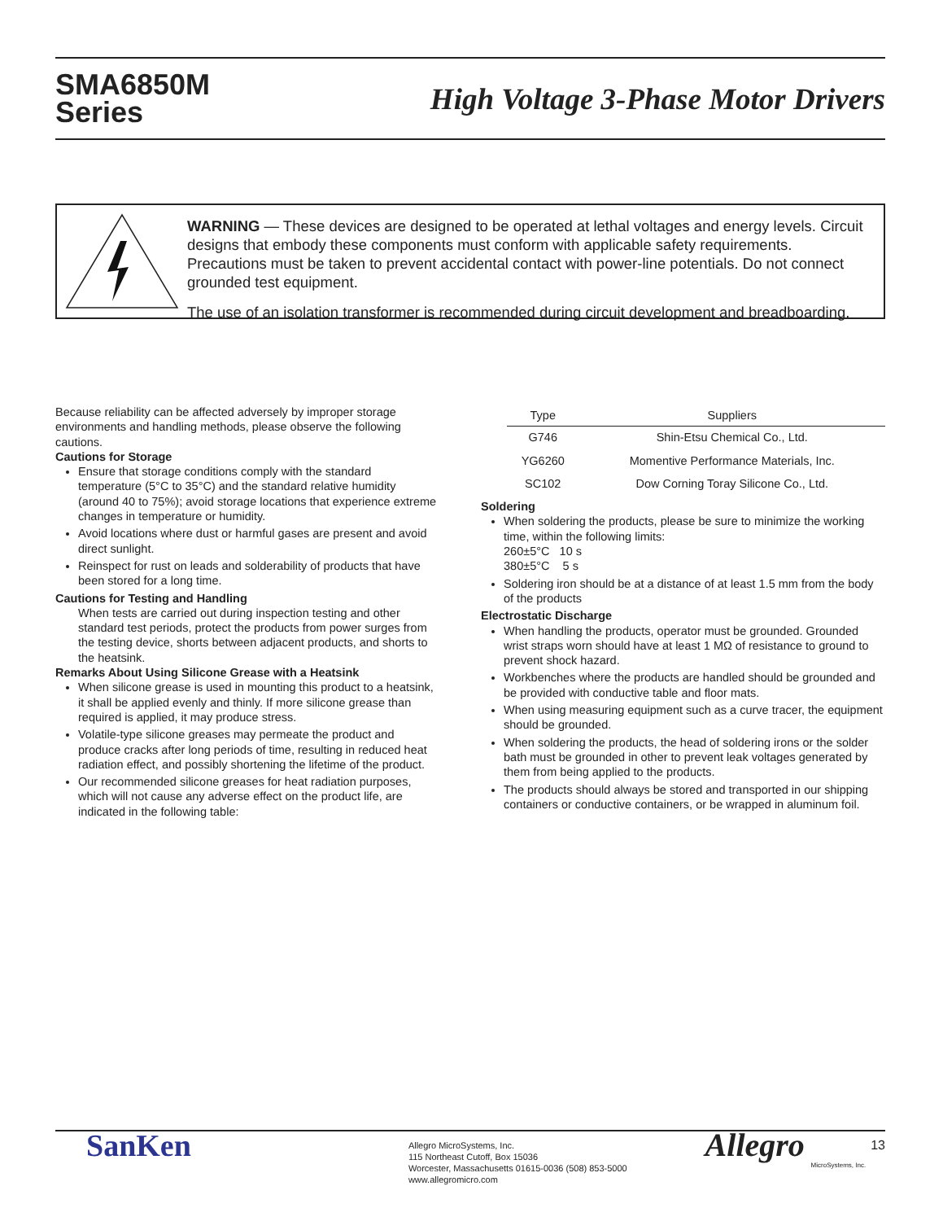SMA6850M
Series
High Voltage 3-Phase Motor Drivers
WARNING — These devices are designed to be operated at lethal voltages and energy levels. Circuit designs that embody these components must conform with applicable safety requirements. Precautions must be taken to prevent accidental contact with power-line potentials. Do not connect grounded test equipment.
The use of an isolation transformer is recommended during circuit development and breadboarding.
Because reliability can be affected adversely by improper storage environments and handling methods, please observe the following cautions.
Cautions for Storage
Ensure that storage conditions comply with the standard temperature (5°C to 35°C) and the standard relative humidity (around 40 to 75%); avoid storage locations that experience extreme changes in temperature or humidity.
Avoid locations where dust or harmful gases are present and avoid direct sunlight.
Reinspect for rust on leads and solderability of products that have been stored for a long time.
Cautions for Testing and Handling
When tests are carried out during inspection testing and other standard test periods, protect the products from power surges from the testing device, shorts between adjacent products, and shorts to the heatsink.
Remarks About Using Silicone Grease with a Heatsink
When silicone grease is used in mounting this product to a heatsink, it shall be applied evenly and thinly. If more silicone grease than required is applied, it may produce stress.
Volatile-type silicone greases may permeate the product and produce cracks after long periods of time, resulting in reduced heat radiation effect, and possibly shortening the lifetime of the product.
Our recommended silicone greases for heat radiation purposes, which will not cause any adverse effect on the product life, are indicated in the following table:
| Type | Suppliers |
| --- | --- |
| G746 | Shin-Etsu Chemical Co., Ltd. |
| YG6260 | Momentive Performance Materials, Inc. |
| SC102 | Dow Corning Toray Silicone Co., Ltd. |
Soldering
When soldering the products, please be sure to minimize the working time, within the following limits:
260±5°C 10 s
380±5°C 5 s
Soldering iron should be at a distance of at least 1.5 mm from the body of the products
Electrostatic Discharge
When handling the products, operator must be grounded. Grounded wrist straps worn should have at least 1 MΩ of resistance to ground to prevent shock hazard.
Workbenches where the products are handled should be grounded and be provided with conductive table and floor mats.
When using measuring equipment such as a curve tracer, the equipment should be grounded.
When soldering the products, the head of soldering irons or the solder bath must be grounded in other to prevent leak voltages generated by them from being applied to the products.
The products should always be stored and transported in our shipping containers or conductive containers, or be wrapped in aluminum foil.
SanKen
Allegro MicroSystems, Inc.
115 Northeast Cutoff, Box 15036
Worcester, Massachusetts 01615-0036 (508) 853-5000
www.allegromicro.com
Allegro
MicroSystems, Inc.
13